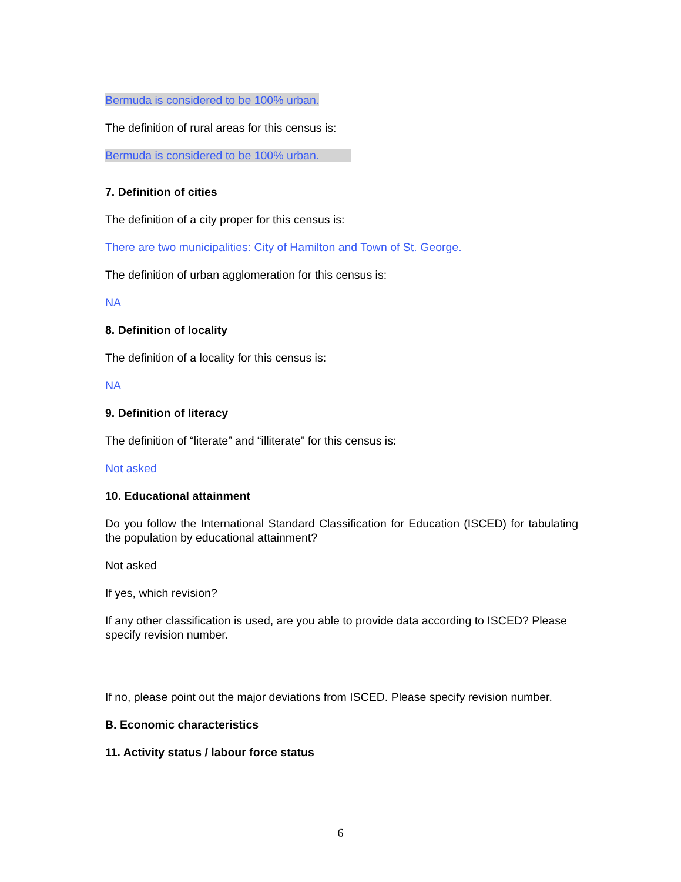Bermuda is considered to be 100% urban.
The definition of rural areas for this census is:
Bermuda is considered to be 100% urban.
7. Definition of cities
The definition of a city proper for this census is:
There are two municipalities: City of Hamilton and Town of St. George.
The definition of urban agglomeration for this census is:
NA
8. Definition of locality
The definition of a locality for this census is:
NA
9. Definition of literacy
The definition of “literate” and “illiterate” for this census is:
Not asked
10. Educational attainment
Do you follow the International Standard Classification for Education (ISCED) for tabulating the population by educational attainment?
Not asked
If yes, which revision?
If any other classification is used, are you able to provide data according to ISCED? Please specify revision number.
If no, please point out the major deviations from ISCED. Please specify revision number.
B. Economic characteristics
11. Activity status / labour force status
6